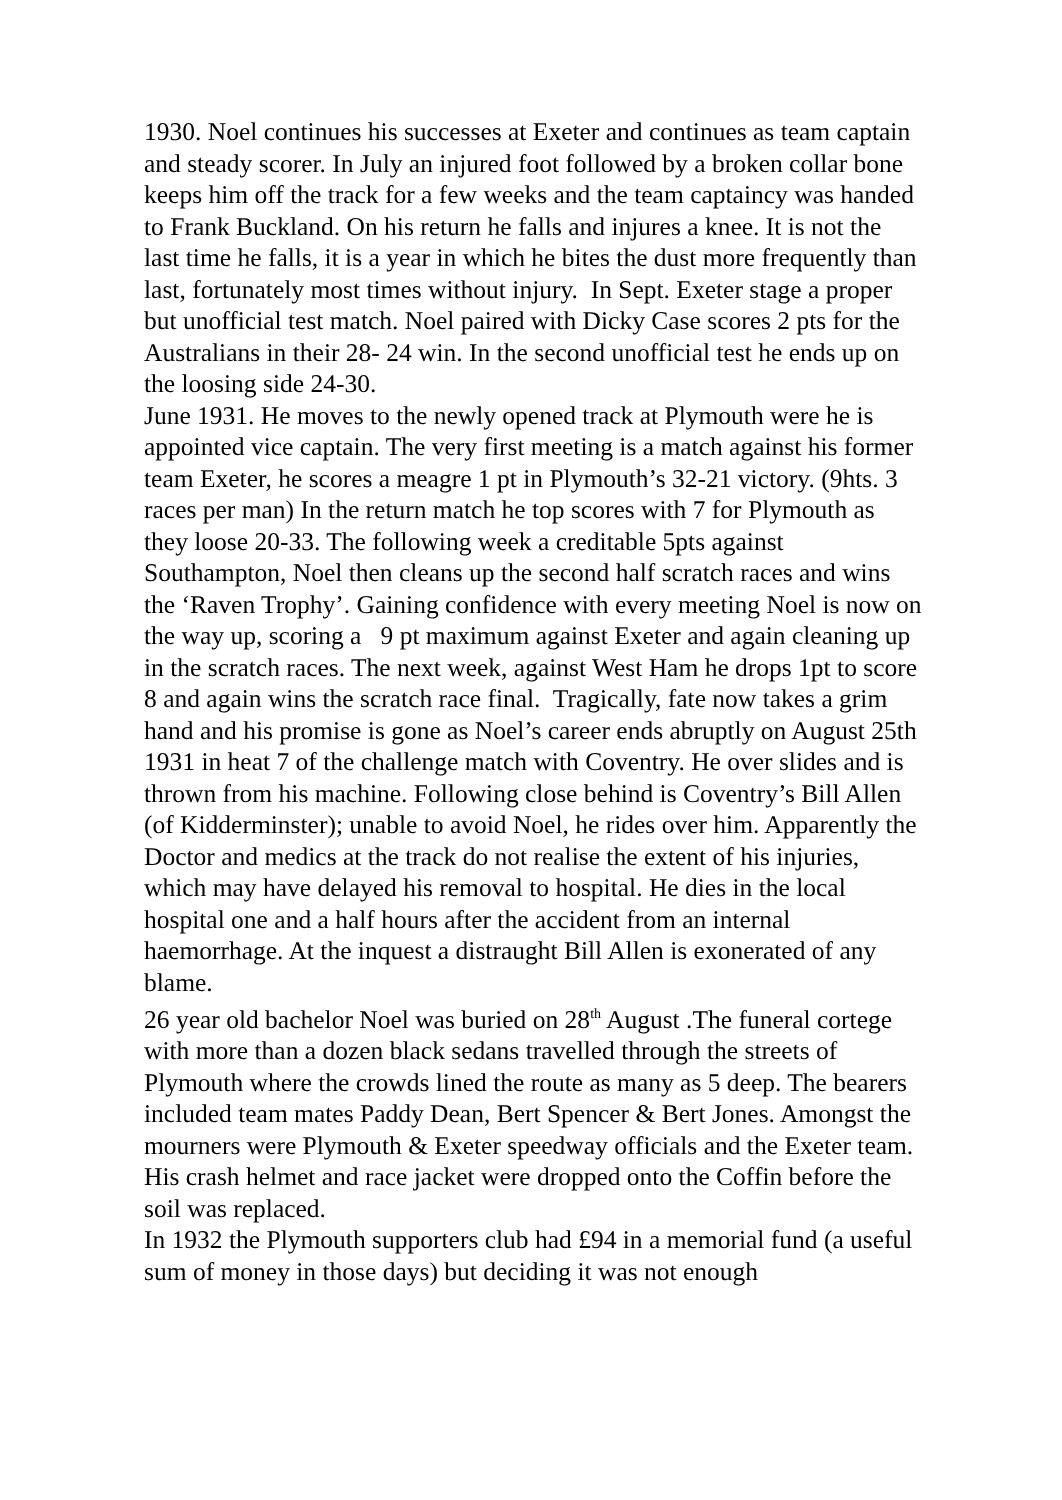1930. Noel continues his successes at Exeter and continues as team captain and steady scorer. In July an injured foot followed by a broken collar bone keeps him off the track for a few weeks and the team captaincy was handed to Frank Buckland. On his return he falls and injures a knee. It is not the last time he falls, it is a year in which he bites the dust more frequently than last, fortunately most times without injury. In Sept. Exeter stage a proper but unofficial test match. Noel paired with Dicky Case scores 2 pts for the Australians in their 28- 24 win. In the second unofficial test he ends up on the loosing side 24-30.
June 1931. He moves to the newly opened track at Plymouth were he is appointed vice captain. The very first meeting is a match against his former team Exeter, he scores a meagre 1 pt in Plymouth’s 32-21 victory. (9hts. 3 races per man) In the return match he top scores with 7 for Plymouth as they loose 20-33. The following week a creditable 5pts against Southampton, Noel then cleans up the second half scratch races and wins the ‘Raven Trophy’. Gaining confidence with every meeting Noel is now on the way up, scoring a 9 pt maximum against Exeter and again cleaning up in the scratch races. The next week, against West Ham he drops 1pt to score 8 and again wins the scratch race final. Tragically, fate now takes a grim hand and his promise is gone as Noel’s career ends abruptly on August 25th 1931 in heat 7 of the challenge match with Coventry. He over slides and is thrown from his machine. Following close behind is Coventry’s Bill Allen (of Kidderminster); unable to avoid Noel, he rides over him. Apparently the Doctor and medics at the track do not realise the extent of his injuries, which may have delayed his removal to hospital. He dies in the local hospital one and a half hours after the accident from an internal haemorrhage. At the inquest a distraught Bill Allen is exonerated of any blame.
26 year old bachelor Noel was buried on 28<sup>th</sup> August .The funeral cortege with more than a dozen black sedans travelled through the streets of Plymouth where the crowds lined the route as many as 5 deep. The bearers included team mates Paddy Dean, Bert Spencer & Bert Jones. Amongst the mourners were Plymouth & Exeter speedway officials and the Exeter team. His crash helmet and race jacket were dropped onto the Coffin before the soil was replaced.
In 1932 the Plymouth supporters club had £94 in a memorial fund (a useful sum of money in those days) but deciding it was not enough